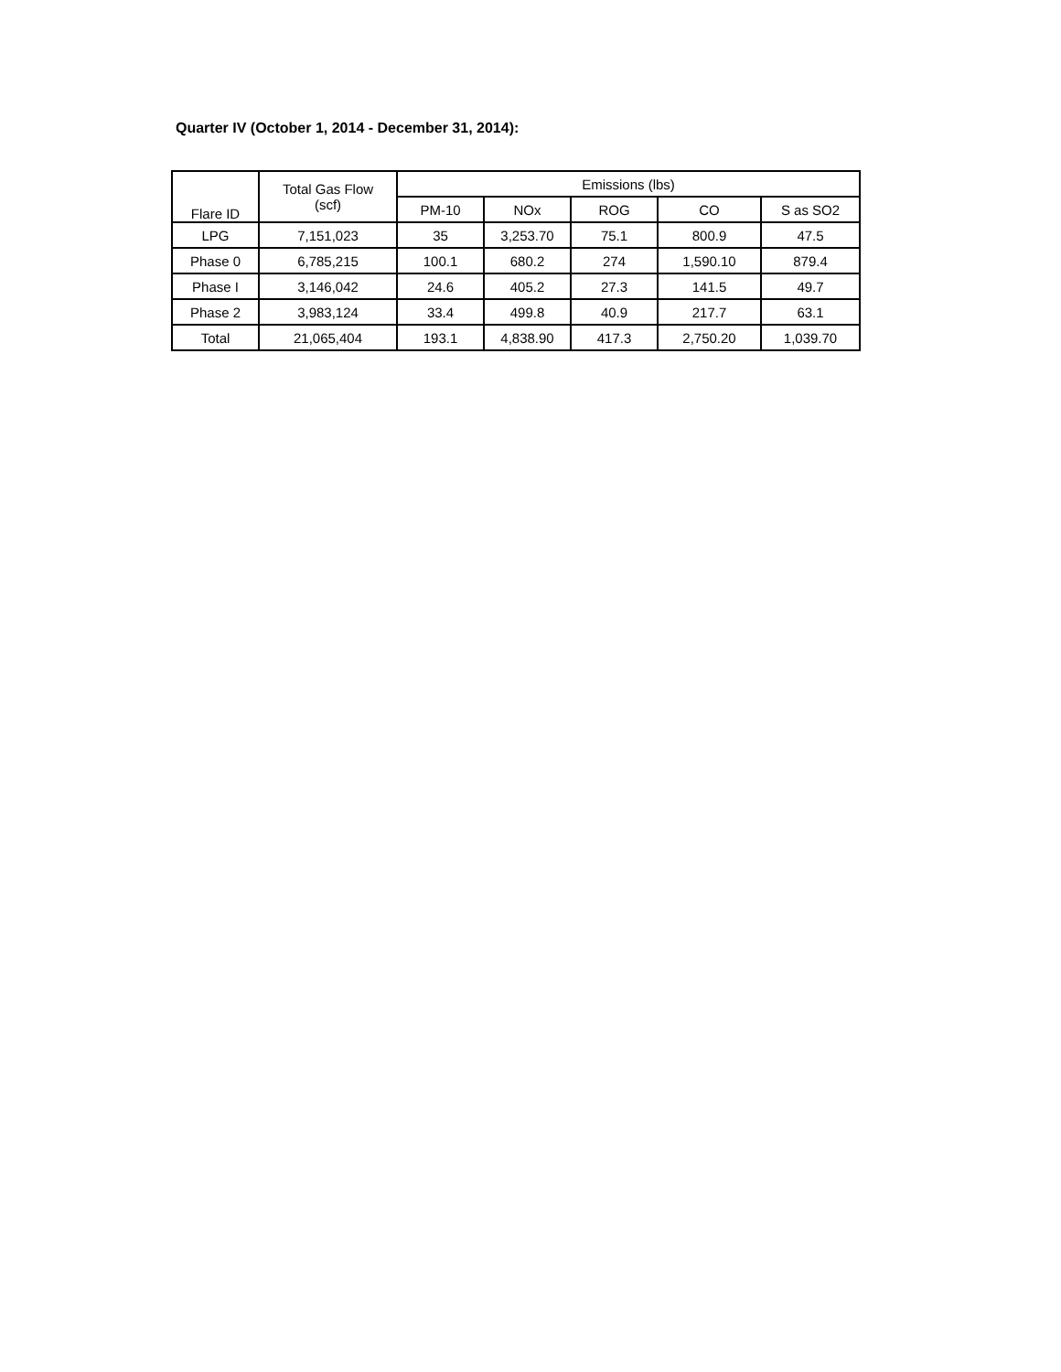Quarter IV (October 1, 2014 - December 31, 2014):
| Flare ID | Total Gas Flow (scf) | Emissions (lbs) | | | | |
| --- | --- | --- | --- | --- | --- | --- |
| | | PM-10 | NOx | ROG | CO | S as SO2 |
| LPG | 7,151,023 | 35 | 3,253.70 | 75.1 | 800.9 | 47.5 |
| Phase 0 | 6,785,215 | 100.1 | 680.2 | 274 | 1,590.10 | 879.4 |
| Phase I | 3,146,042 | 24.6 | 405.2 | 27.3 | 141.5 | 49.7 |
| Phase 2 | 3,983,124 | 33.4 | 499.8 | 40.9 | 217.7 | 63.1 |
| Total | 21,065,404 | 193.1 | 4,838.90 | 417.3 | 2,750.20 | 1,039.70 |